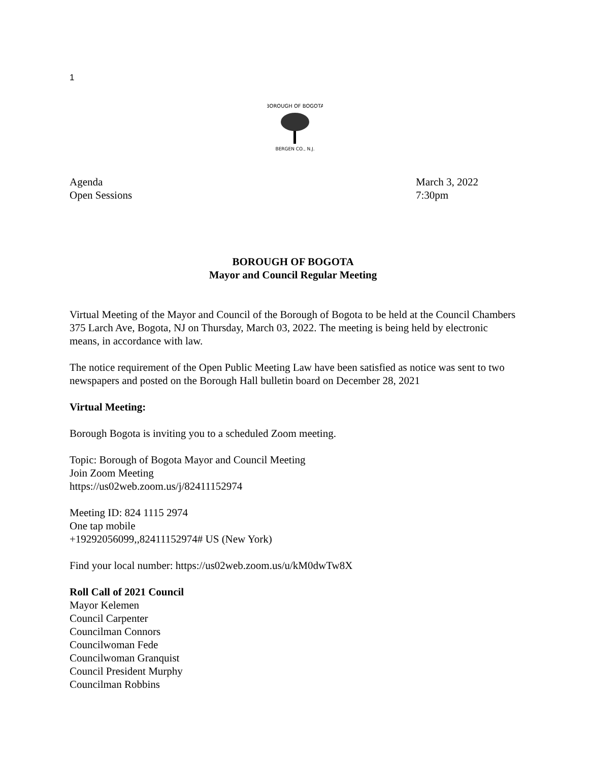1
BOROUGH OF BOGOTA
BERGEN CO., N.J.
Agenda
Open Sessions
March 3, 2022
7:30pm
BOROUGH OF BOGOTA
Mayor and Council Regular Meeting
Virtual Meeting of the Mayor and Council of the Borough of Bogota to be held at the Council Chambers 375 Larch Ave, Bogota, NJ on Thursday, March 03, 2022. The meeting is being held by electronic means, in accordance with law.
The notice requirement of the Open Public Meeting Law have been satisfied as notice was sent to two newspapers and posted on the Borough Hall bulletin board on December 28, 2021
Virtual Meeting:
Borough Bogota is inviting you to a scheduled Zoom meeting.
Topic: Borough of Bogota Mayor and Council Meeting
Join Zoom Meeting
https://us02web.zoom.us/j/82411152974
Meeting ID: 824 1115 2974
One tap mobile
+19292056099,,82411152974# US (New York)
Find your local number: https://us02web.zoom.us/u/kM0dwTw8X
Roll Call of 2021 Council
Mayor Kelemen
Council Carpenter
Councilman Connors
Councilwoman Fede
Councilwoman Granquist
Council President Murphy
Councilman Robbins